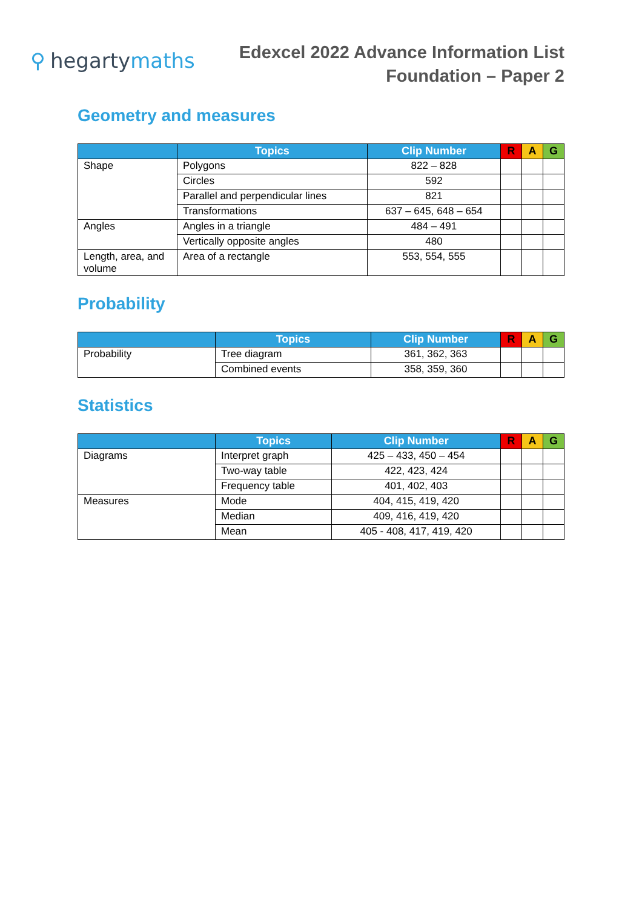⚲ hegartymaths
Edexcel 2022 Advance Information List
Foundation – Paper 2
Geometry and measures
| | Topics | Clip Number | R | A | G |
| --- | --- | --- | --- | --- | --- |
| Shape | Polygons | 822 – 828 | | | |
| | Circles | 592 | | | |
| | Parallel and perpendicular lines | 821 | | | |
| | Transformations | 637 – 645, 648 – 654 | | | |
| Angles | Angles in a triangle | 484 – 491 | | | |
| | Vertically opposite angles | 480 | | | |
| Length, area, and volume | Area of a rectangle | 553, 554, 555 | | | |
Probability
| | Topics | Clip Number | R | A | G |
| --- | --- | --- | --- | --- | --- |
| Probability | Tree diagram | 361, 362, 363 | | | |
| | Combined events | 358, 359, 360 | | | |
Statistics
| | Topics | Clip Number | R | A | G |
| --- | --- | --- | --- | --- | --- |
| Diagrams | Interpret graph | 425 – 433, 450 – 454 | | | |
| | Two-way table | 422, 423, 424 | | | |
| | Frequency table | 401, 402, 403 | | | |
| Measures | Mode | 404, 415, 419, 420 | | | |
| | Median | 409, 416, 419, 420 | | | |
| | Mean | 405 - 408, 417, 419, 420 | | | |